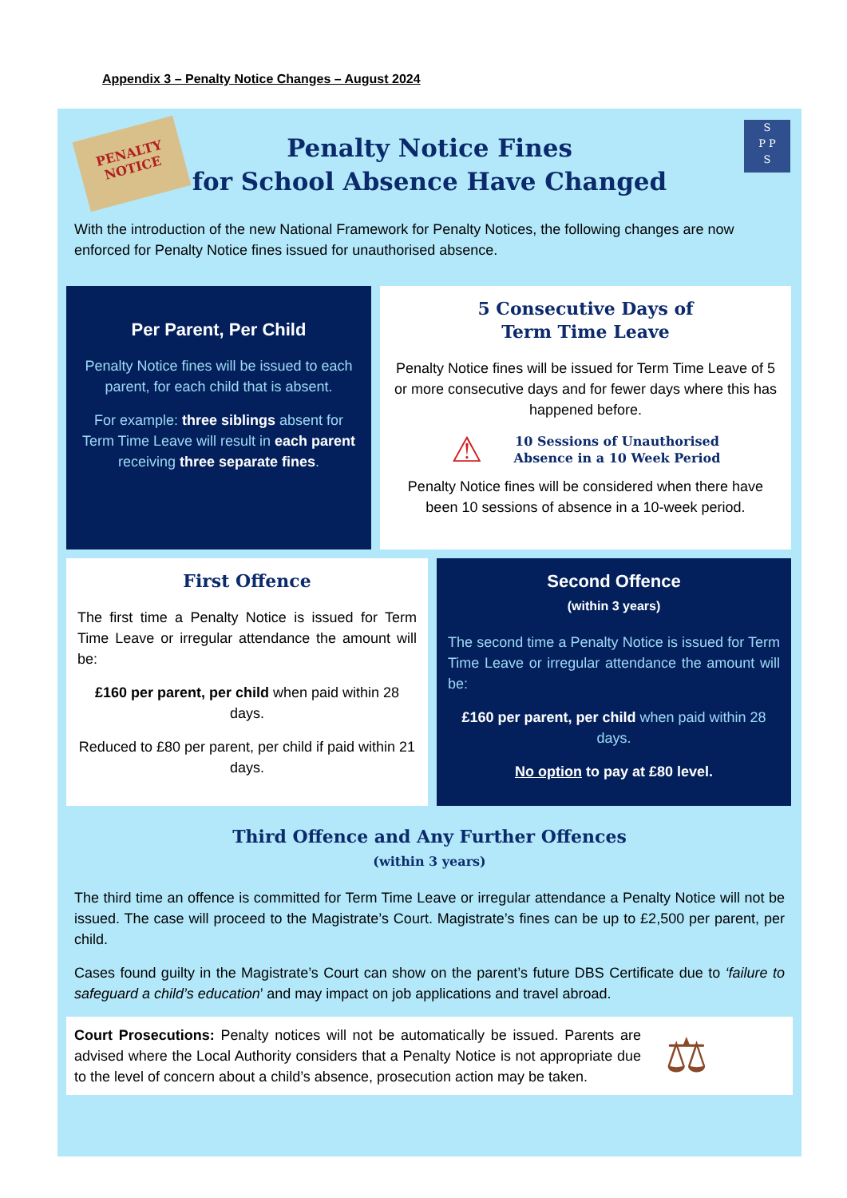Appendix 3 – Penalty Notice Changes – August 2024
PENALTY NOTICE
S
P P
S
Penalty Notice Fines
for School Absence Have Changed
With the introduction of the new National Framework for Penalty Notices, the following changes are now enforced for Penalty Notice fines issued for unauthorised absence.
Per Parent, Per Child
Penalty Notice fines will be issued to each parent, for each child that is absent.
For example: three siblings absent for Term Time Leave will result in each parent receiving three separate fines.
5 Consecutive Days of
Term Time Leave
Penalty Notice fines will be issued for Term Time Leave of 5 or more consecutive days and for fewer days where this has happened before.
⚠ 10 Sessions of Unauthorised
Absence in a 10 Week Period
Penalty Notice fines will be considered when there have been 10 sessions of absence in a 10-week period.
First Offence
The first time a Penalty Notice is issued for Term Time Leave or irregular attendance the amount will be:
£160 per parent, per child when paid within 28 days.
Reduced to £80 per parent, per child if paid within 21 days.
Second Offence
(within 3 years)
The second time a Penalty Notice is issued for Term Time Leave or irregular attendance the amount will be:
£160 per parent, per child when paid within 28 days.
No option to pay at £80 level.
Third Offence and Any Further Offences
(within 3 years)
The third time an offence is committed for Term Time Leave or irregular attendance a Penalty Notice will not be issued. The case will proceed to the Magistrate’s Court. Magistrate’s fines can be up to £2,500 per parent, per child.
Cases found guilty in the Magistrate’s Court can show on the parent’s future DBS Certificate due to ‘failure to safeguard a child’s education’ and may impact on job applications and travel abroad.
Court Prosecutions: Penalty notices will not be automatically be issued. Parents are advised where the Local Authority considers that a Penalty Notice is not appropriate due to the level of concern about a child’s absence, prosecution action may be taken.
⚖